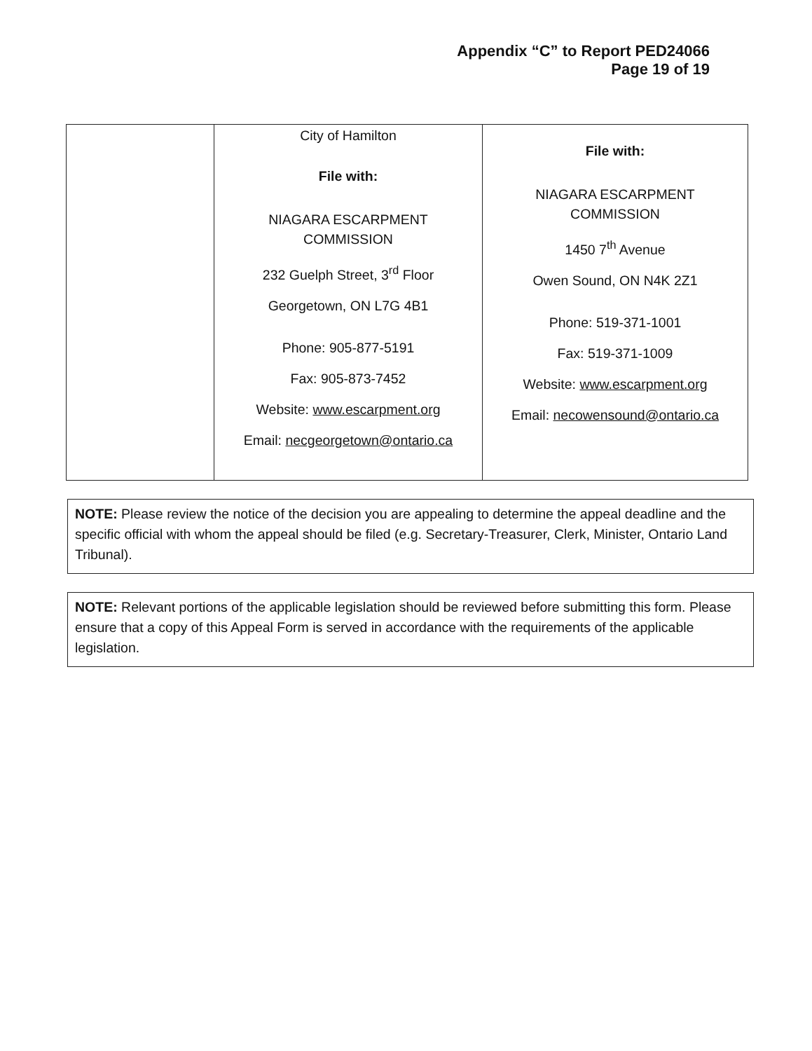Appendix “C” to Report PED24066
Page 19 of 19
| | City of Hamilton File with: NIAGARA ESCARPMENT COMMISSION 232 Guelph Street, 3<sup>rd</sup> Floor Georgetown, ON L7G 4B1 Phone: 905-877-5191 Fax: 905-873-7452 Website: www.escarpment.org Email: necgeorgetown@ontario.ca | File with: NIAGARA ESCARPMENT COMMISSION 1450 7<sup>th</sup> Avenue Owen Sound, ON N4K 2Z1 Phone: 519-371-1001 Fax: 519-371-1009 Website: www.escarpment.org Email: necowensound@ontario.ca |
NOTE: Please review the notice of the decision you are appealing to determine the appeal deadline and the specific official with whom the appeal should be filed (e.g. Secretary-Treasurer, Clerk, Minister, Ontario Land Tribunal).
NOTE: Relevant portions of the applicable legislation should be reviewed before submitting this form. Please ensure that a copy of this Appeal Form is served in accordance with the requirements of the applicable legislation.